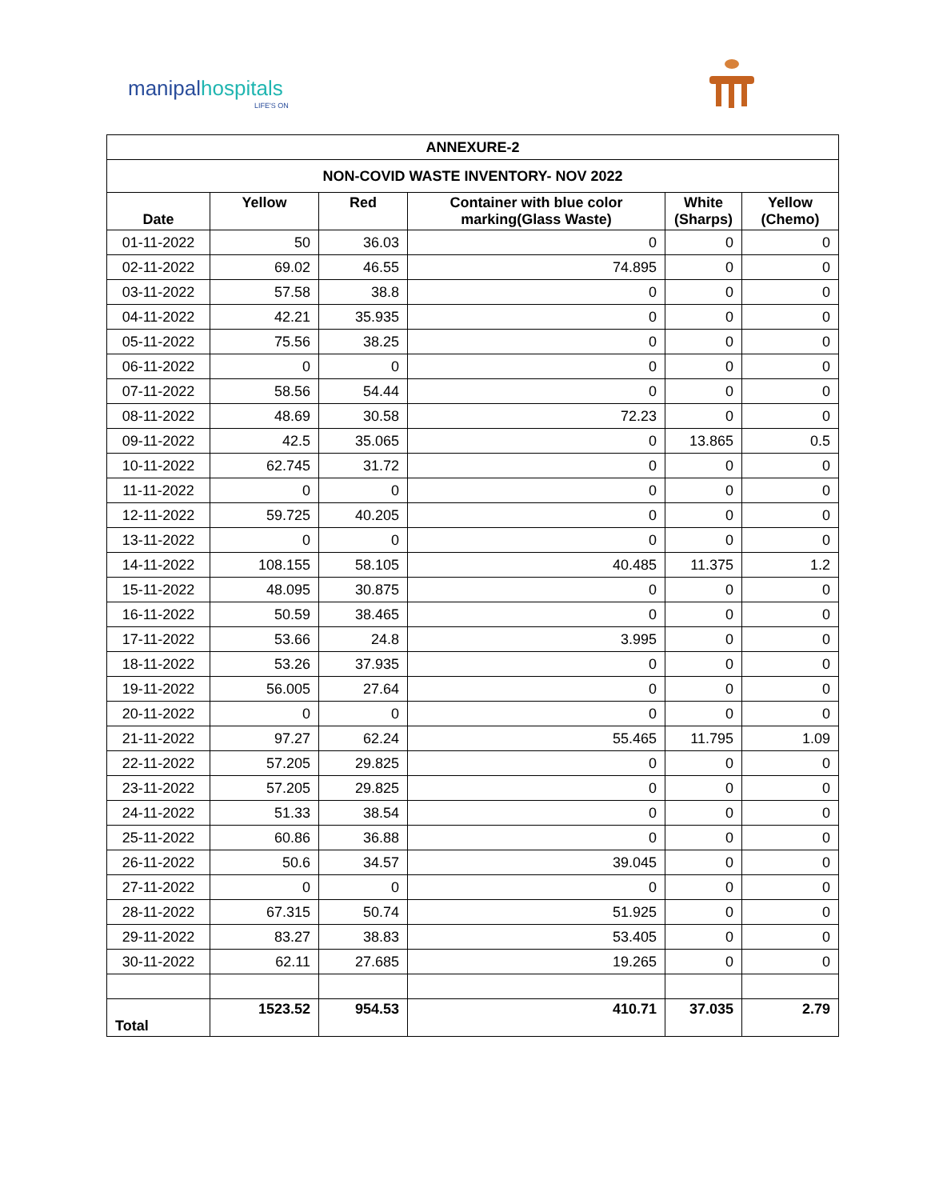manipalhospitals
LIFE'S ON
| ANNEXURE-2 | | | | | |
| --- | --- | --- | --- | --- | --- |
| NON-COVID WASTE INVENTORY- NOV 2022 | | | | | |
| Date | Yellow | Red | Container with blue color marking(Glass Waste) | White (Sharps) | Yellow (Chemo) |
| 01-11-2022 | 50 | 36.03 | 0 | 0 | 0 |
| 02-11-2022 | 69.02 | 46.55 | 74.895 | 0 | 0 |
| 03-11-2022 | 57.58 | 38.8 | 0 | 0 | 0 |
| 04-11-2022 | 42.21 | 35.935 | 0 | 0 | 0 |
| 05-11-2022 | 75.56 | 38.25 | 0 | 0 | 0 |
| 06-11-2022 | 0 | 0 | 0 | 0 | 0 |
| 07-11-2022 | 58.56 | 54.44 | 0 | 0 | 0 |
| 08-11-2022 | 48.69 | 30.58 | 72.23 | 0 | 0 |
| 09-11-2022 | 42.5 | 35.065 | 0 | 13.865 | 0.5 |
| 10-11-2022 | 62.745 | 31.72 | 0 | 0 | 0 |
| 11-11-2022 | 0 | 0 | 0 | 0 | 0 |
| 12-11-2022 | 59.725 | 40.205 | 0 | 0 | 0 |
| 13-11-2022 | 0 | 0 | 0 | 0 | 0 |
| 14-11-2022 | 108.155 | 58.105 | 40.485 | 11.375 | 1.2 |
| 15-11-2022 | 48.095 | 30.875 | 0 | 0 | 0 |
| 16-11-2022 | 50.59 | 38.465 | 0 | 0 | 0 |
| 17-11-2022 | 53.66 | 24.8 | 3.995 | 0 | 0 |
| 18-11-2022 | 53.26 | 37.935 | 0 | 0 | 0 |
| 19-11-2022 | 56.005 | 27.64 | 0 | 0 | 0 |
| 20-11-2022 | 0 | 0 | 0 | 0 | 0 |
| 21-11-2022 | 97.27 | 62.24 | 55.465 | 11.795 | 1.09 |
| 22-11-2022 | 57.205 | 29.825 | 0 | 0 | 0 |
| 23-11-2022 | 57.205 | 29.825 | 0 | 0 | 0 |
| 24-11-2022 | 51.33 | 38.54 | 0 | 0 | 0 |
| 25-11-2022 | 60.86 | 36.88 | 0 | 0 | 0 |
| 26-11-2022 | 50.6 | 34.57 | 39.045 | 0 | 0 |
| 27-11-2022 | 0 | 0 | 0 | 0 | 0 |
| 28-11-2022 | 67.315 | 50.74 | 51.925 | 0 | 0 |
| 29-11-2022 | 83.27 | 38.83 | 53.405 | 0 | 0 |
| 30-11-2022 | 62.11 | 27.685 | 19.265 | 0 | 0 |
| Total | 1523.52 | 954.53 | 410.71 | 37.035 | 2.79 |